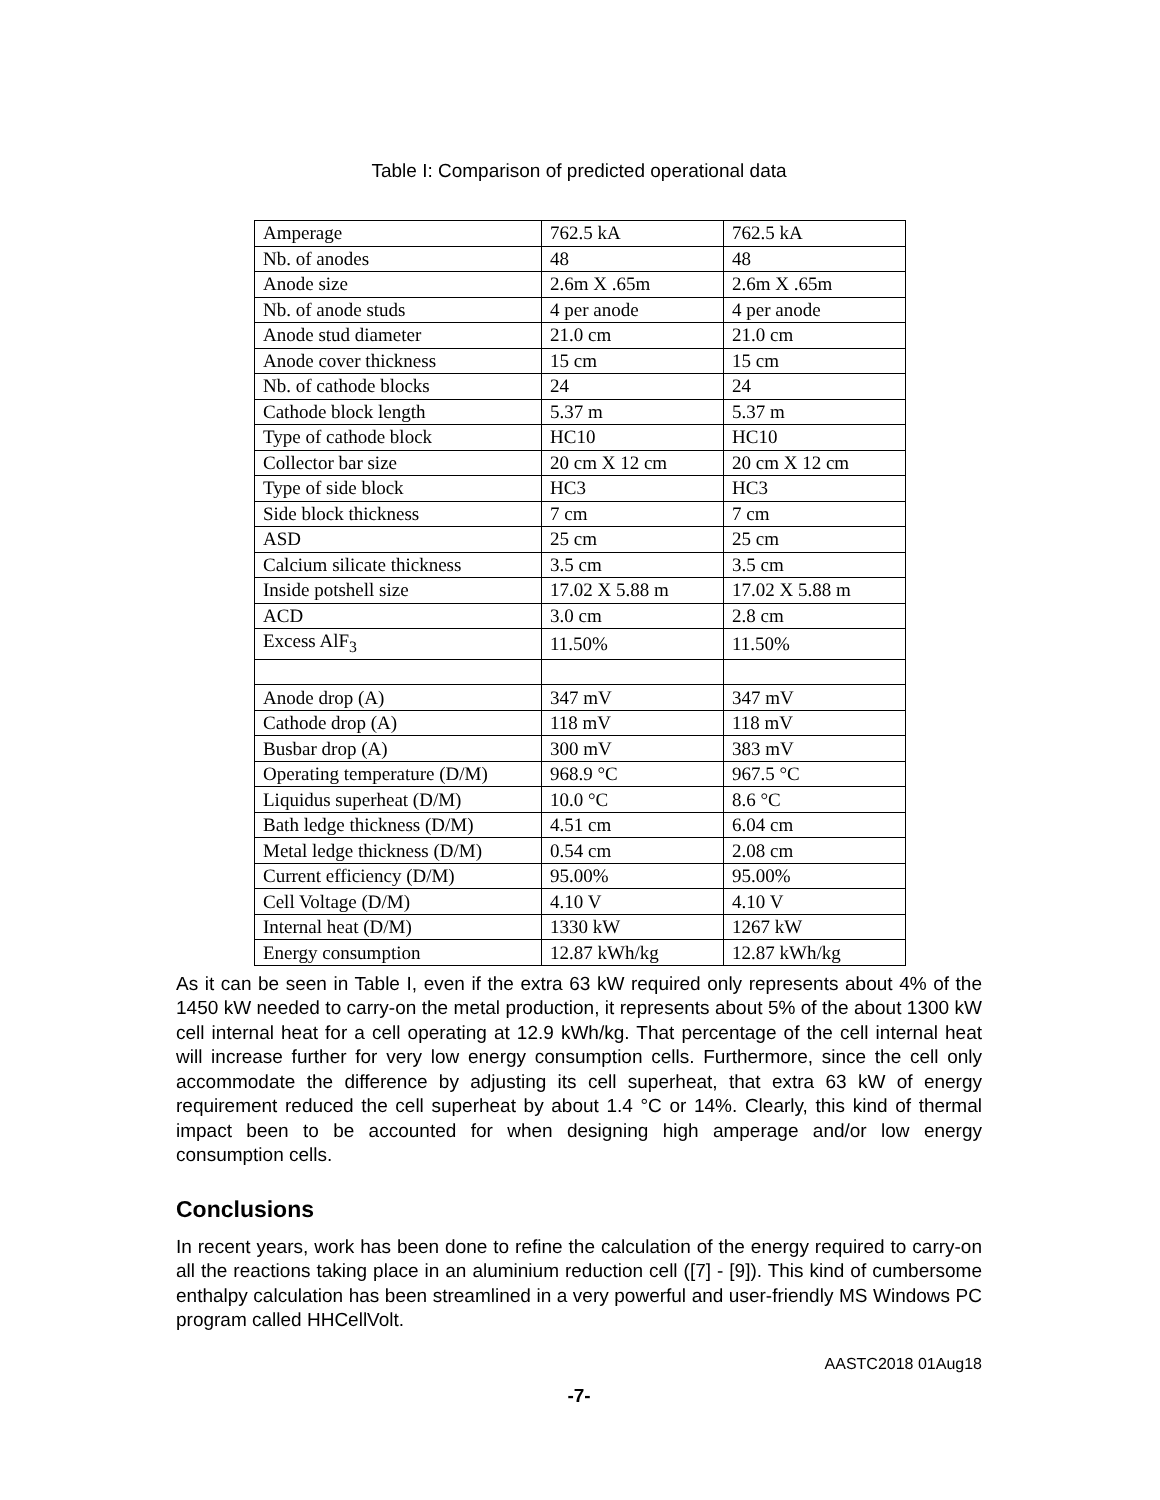Table I: Comparison of predicted operational data
| Amperage | 762.5 kA | 762.5 kA |
| Nb. of anodes | 48 | 48 |
| Anode size | 2.6m X .65m | 2.6m X .65m |
| Nb. of anode studs | 4 per anode | 4 per anode |
| Anode stud diameter | 21.0 cm | 21.0 cm |
| Anode cover thickness | 15 cm | 15 cm |
| Nb. of cathode blocks | 24 | 24 |
| Cathode block length | 5.37 m | 5.37 m |
| Type of cathode block | HC10 | HC10 |
| Collector bar size | 20 cm X 12 cm | 20 cm X 12 cm |
| Type of side block | HC3 | HC3 |
| Side block thickness | 7 cm | 7 cm |
| ASD | 25 cm | 25 cm |
| Calcium silicate thickness | 3.5 cm | 3.5 cm |
| Inside potshell size | 17.02 X 5.88 m | 17.02 X 5.88 m |
| ACD | 3.0 cm | 2.8 cm |
| Excess AlF<sub>3</sub> | 11.50% | 11.50% |
| Anode drop (A) | 347 mV | 347 mV |
| Cathode drop (A) | 118 mV | 118 mV |
| Busbar drop (A) | 300 mV | 383 mV |
| Operating temperature (D/M) | 968.9 °C | 967.5 °C |
| Liquidus superheat (D/M) | 10.0 °C | 8.6 °C |
| Bath ledge thickness (D/M) | 4.51 cm | 6.04 cm |
| Metal ledge thickness (D/M) | 0.54 cm | 2.08 cm |
| Current efficiency (D/M) | 95.00% | 95.00% |
| Cell Voltage (D/M) | 4.10 V | 4.10 V |
| Internal heat (D/M) | 1330 kW | 1267 kW |
| Energy consumption | 12.87 kWh/kg | 12.87 kWh/kg |
As it can be seen in Table I, even if the extra 63 kW required only represents about 4% of the 1450 kW needed to carry-on the metal production, it represents about 5% of the about 1300 kW cell internal heat for a cell operating at 12.9 kWh/kg. That percentage of the cell internal heat will increase further for very low energy consumption cells. Furthermore, since the cell only accommodate the difference by adjusting its cell superheat, that extra 63 kW of energy requirement reduced the cell superheat by about 1.4 °C or 14%. Clearly, this kind of thermal impact been to be accounted for when designing high amperage and/or low energy consumption cells.
Conclusions
In recent years, work has been done to refine the calculation of the energy required to carry-on all the reactions taking place in an aluminium reduction cell ([7] - [9]). This kind of cumbersome enthalpy calculation has been streamlined in a very powerful and user-friendly MS Windows PC program called HHCellVolt.
AASTC2018 01Aug18
-7-